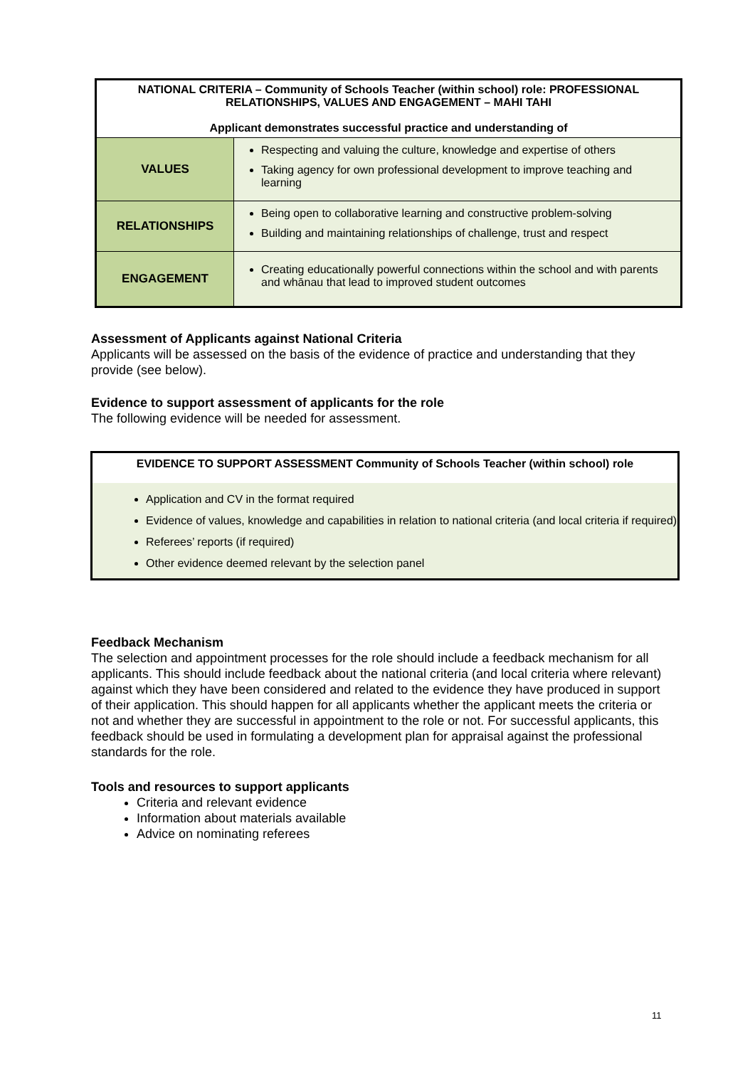| NATIONAL CRITERIA – Community of Schools Teacher (within school) role: PROFESSIONAL RELATIONSHIPS, VALUES AND ENGAGEMENT – MAHI TAHI Applicant demonstrates successful practice and understanding of | |
| --- | --- |
| VALUES | Respecting and valuing the culture, knowledge and expertise of others Taking agency for own professional development to improve teaching and learning |
| RELATIONSHIPS | Being open to collaborative learning and constructive problem-solving Building and maintaining relationships of challenge, trust and respect |
| ENGAGEMENT | Creating educationally powerful connections within the school and with parents and whānau that lead to improved student outcomes |
Assessment of Applicants against National Criteria
Applicants will be assessed on the basis of the evidence of practice and understanding that they provide (see below).
Evidence to support assessment of applicants for the role
The following evidence will be needed for assessment.
EVIDENCE TO SUPPORT ASSESSMENT Community of Schools Teacher (within school) role
Application and CV in the format required
Evidence of values, knowledge and capabilities in relation to national criteria (and local criteria if required)
Referees’ reports (if required)
Other evidence deemed relevant by the selection panel
Feedback Mechanism
The selection and appointment processes for the role should include a feedback mechanism for all applicants. This should include feedback about the national criteria (and local criteria where relevant) against which they have been considered and related to the evidence they have produced in support of their application. This should happen for all applicants whether the applicant meets the criteria or not and whether they are successful in appointment to the role or not. For successful applicants, this feedback should be used in formulating a development plan for appraisal against the professional standards for the role.
Tools and resources to support applicants
Criteria and relevant evidence
Information about materials available
Advice on nominating referees
11